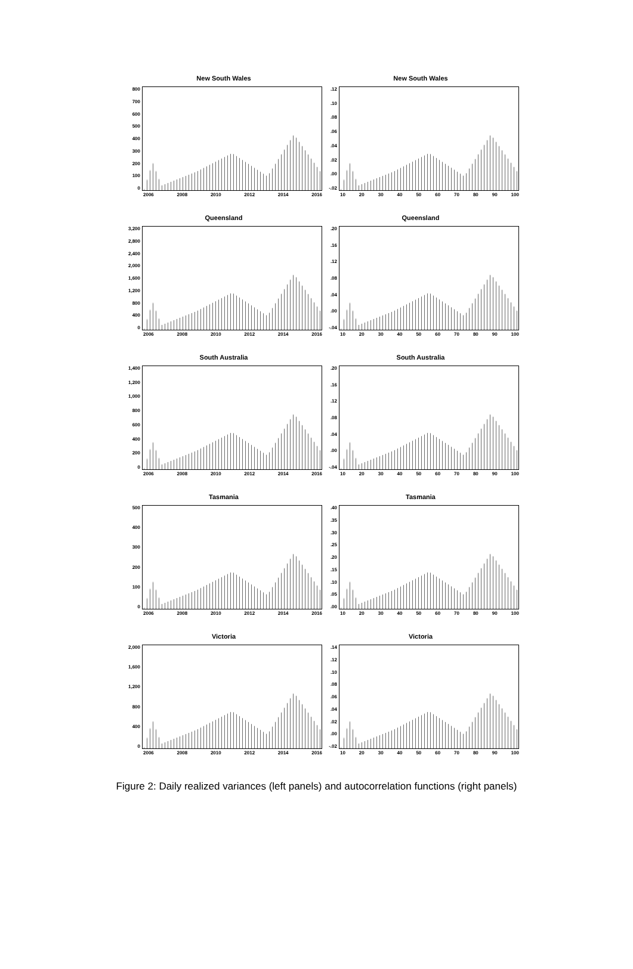New South Wales
800
700
600
500
400
300
200
100
0
2006 2008 2010 2012 2014 2016
New South Wales
.12.10.08.06.04.02.00
-.02
10 20 30 40 50 60 70 80 90 100
Queensland
3,200
2,800
2,400
2,000
1,600
1,200
800
400
0
2006 2008 2010 2012 2014 2016
Queensland
.20.16.12.08.04.00
-.04
10 20 30 40 50 60 70 80 90 100
South Australia
1,400
1,200
1,000
800
600
400
200
0
2006 2008 2010 2012 2014 2016
South Australia
.20.16.12.08.04.00
-.04
10 20 30 40 50 60 70 80 90 100
Tasmania
500
400
300
200
100
0
2006 2008 2010 2012 2014 2016
Tasmania
.40.35.30.25.20.15.10.05.00
10 20 30 40 50 60 70 80 90 100
Victoria
2,000
1,600
1,200
800
400
0
2006 2008 2010 2012 2014 2016
Victoria
.14.12.10.08.06.04.02.00
-.02
10 20 30 40 50 60 70 80 90 100
Figure 2: Daily realized variances (left panels) and autocorrelation functions (right panels)